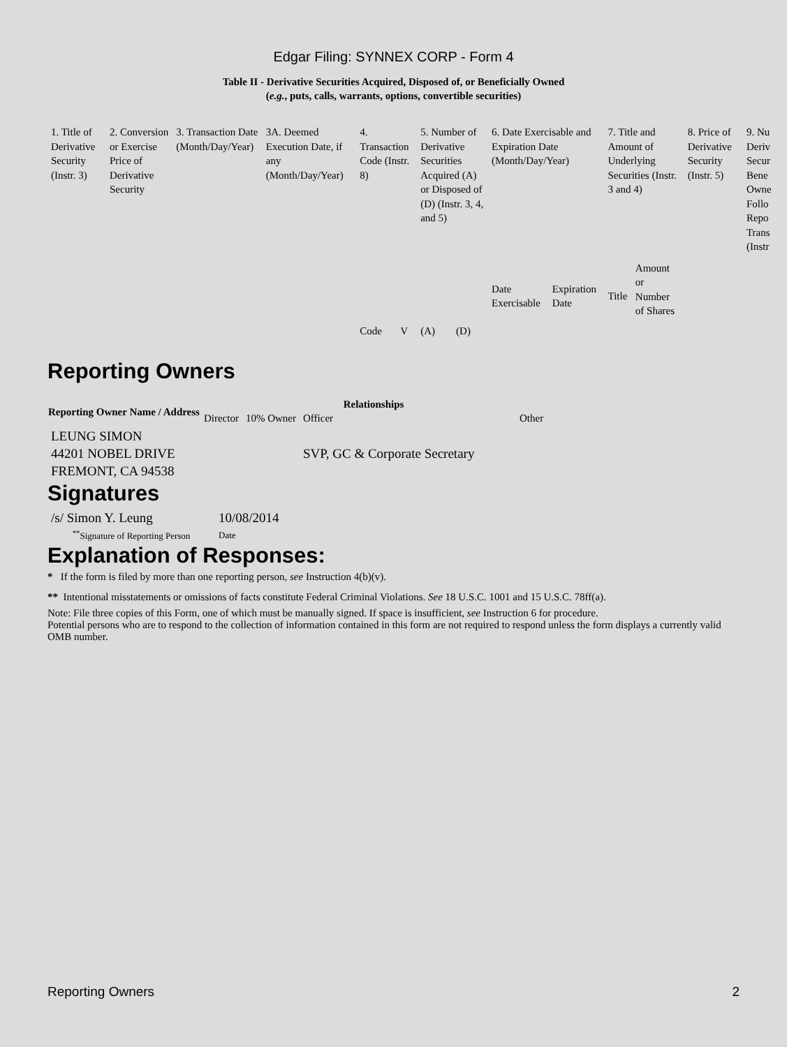Edgar Filing: SYNNEX CORP - Form 4
Table II - Derivative Securities Acquired, Disposed of, or Beneficially Owned
(e.g., puts, calls, warrants, options, convertible securities)
| 1. Title of Derivative Security (Instr. 3) | 2. Conversion or Exercise Price of Derivative Security | 3. Transaction Date (Month/Day/Year) | 3A. Deemed Execution Date, if any (Month/Day/Year) | 4. Transaction Code (Instr. 8) | | 5. Number of Derivative Securities Acquired (A) or Disposed of (D) (Instr. 3, 4, and 5) | | 6. Date Exercisable and Expiration Date (Month/Day/Year) | | 7. Title and Amount of Underlying Securities (Instr. 3 and 4) | | 8. Price of Derivative Security (Instr. 5) | 9. Nu Deriv Secur Bene Owne Follo Repo Trans (Instr |
| | | | | Code | V | (A) | (D) | Date Exercisable | Expiration Date | Title | Amount or Number of Shares | | |
Reporting Owners
| Reporting Owner Name / Address | Relationships | | | |
| --- | --- | --- | --- | --- |
| | Director | 10% Owner | Officer | Other |
| LEUNG SIMON 44201 NOBEL DRIVE FREMONT, CA 94538 | | | SVP, GC & Corporate Secretary | |
Signatures
| /s/ Simon Y. Leung | 10/08/2014 |
| <sup>**</sup> Signature of Reporting Person | Date |
Explanation of Responses:
* If the form is filed by more than one reporting person, see Instruction 4(b)(v).
** Intentional misstatements or omissions of facts constitute Federal Criminal Violations. See 18 U.S.C. 1001 and 15 U.S.C. 78ff(a).
Note: File three copies of this Form, one of which must be manually signed. If space is insufficient, see Instruction 6 for procedure.
Potential persons who are to respond to the collection of information contained in this form are not required to respond unless the form displays a currently valid OMB number.
Reporting Owners 2